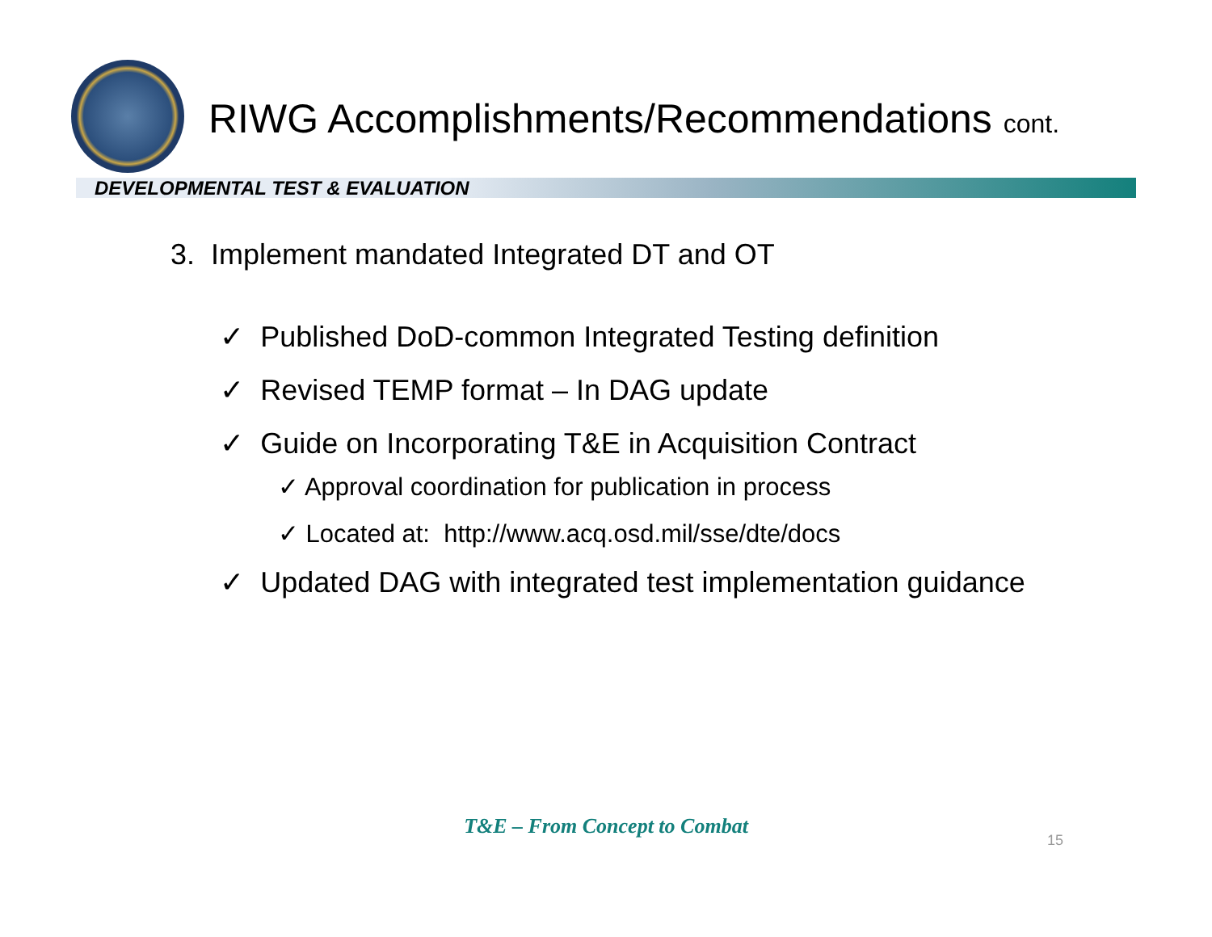RIWG Accomplishments/Recommendations cont.
DEVELOPMENTAL TEST & EVALUATION
3. Implement mandated Integrated DT and OT
✓ Published DoD-common Integrated Testing definition
✓ Revised TEMP format – In DAG update
✓ Guide on Incorporating T&E in Acquisition Contract
✓ Approval coordination for publication in process
✓ Located at: http://www.acq.osd.mil/sse/dte/docs
✓ Updated DAG with integrated test implementation guidance
T&E – From Concept to Combat
15